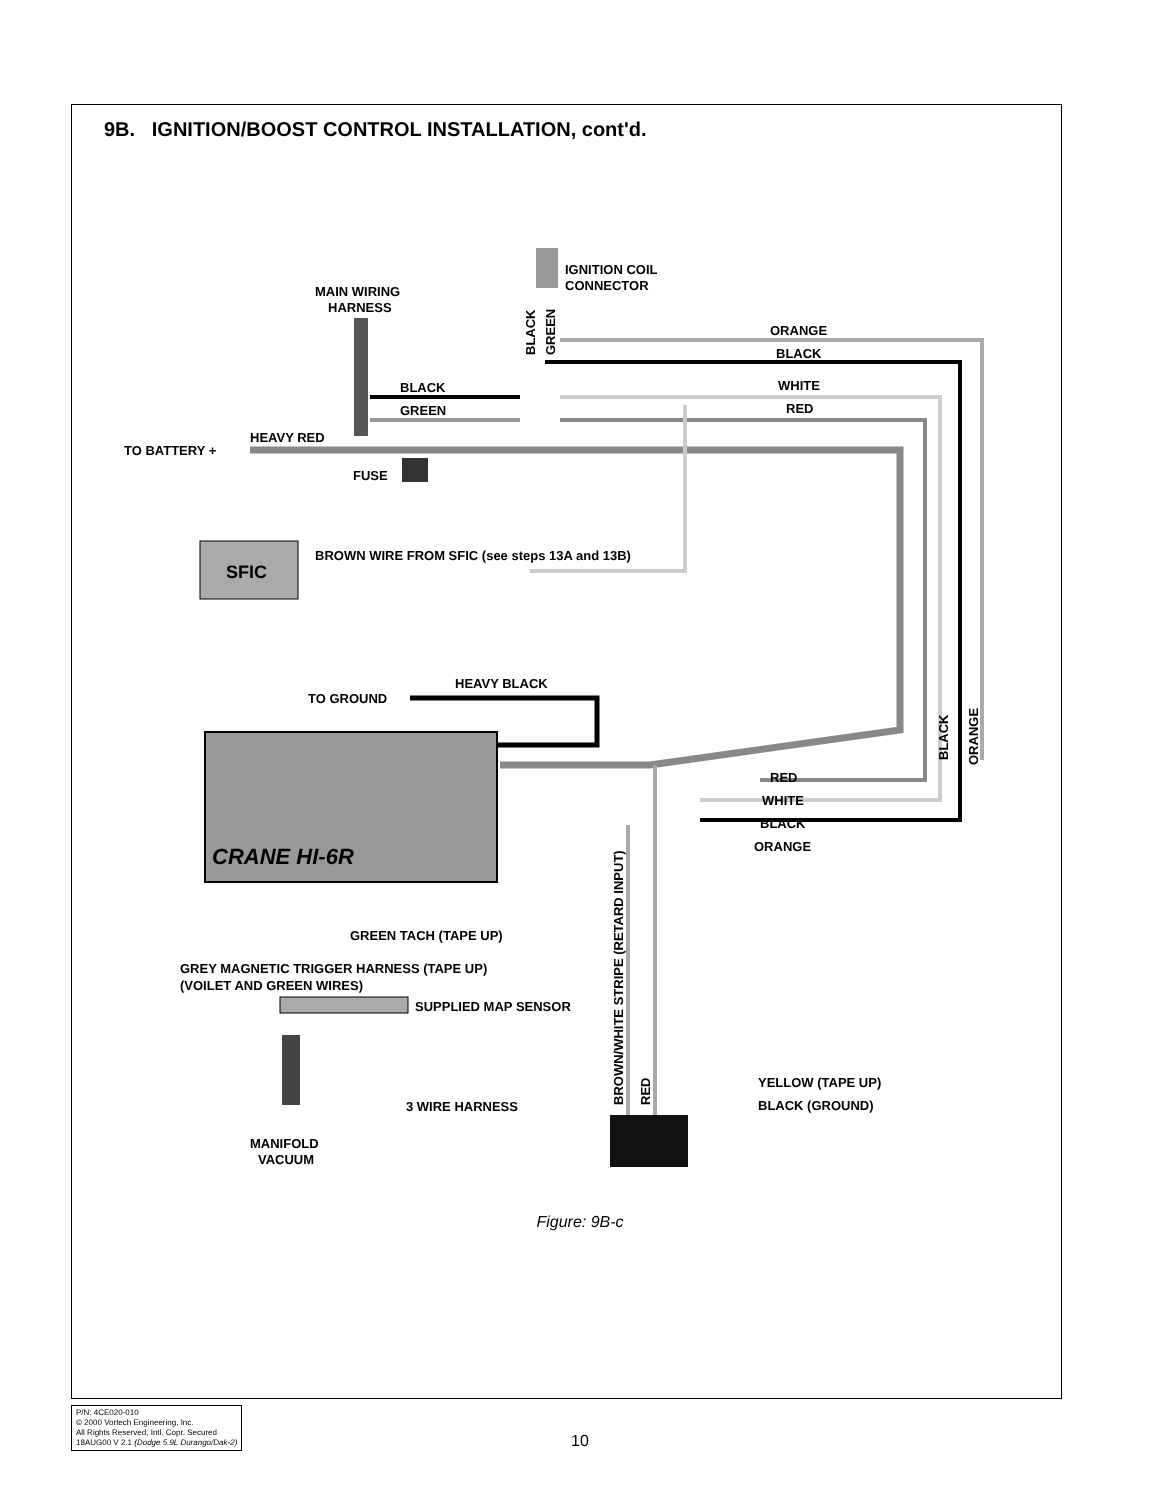9B. IGNITION/BOOST CONTROL INSTALLATION, cont'd.
IGNITION COIL
CONNECTOR
MAIN WIRING
HARNESS
ORANGE
BLACK
WHITE
RED
BLACK
GREEN
TO BATTERY +
HEAVY RED
FUSE
SFIC
BROWN WIRE FROM SFIC (see steps 13A and 13B)
TO GROUND
HEAVY BLACK
CRANE HI-6R
RED
WHITE
BLACK
ORANGE
GREEN TACH (TAPE UP)
GREY MAGNETIC TRIGGER HARNESS (TAPE UP)
(VOILET AND GREEN WIRES)
SUPPLIED MAP SENSOR
MANIFOLD
VACUUM
3 WIRE HARNESS
YELLOW (TAPE UP)
BLACK (GROUND)
BLACK
ORANGE
BLACK
GREEN
BROWN/WHITE STRIPE (RETARD INPUT)
RED
Figure: 9B-c
P/N: 4CE020-010
© 2000 Vortech Engineering, Inc.
All Rights Reserved, Intl. Copr. Secured
18AUG00 V 2.1 (Dodge 5.9L Durango/Dak-2)
10